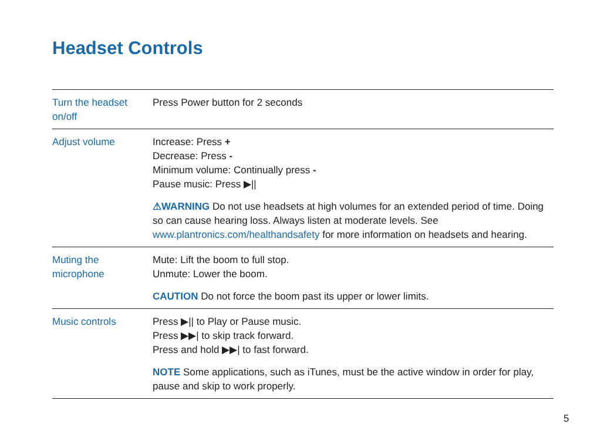Headset Controls
| Turn the headset on/off | Press Power button for 2 seconds |
| Adjust volume | Increase: Press + Decrease: Press - Minimum volume: Continually press - Pause music: Press ▶// ⚠WARNING Do not use headsets at high volumes for an extended period of time. Doing so can cause hearing loss. Always listen at moderate levels. See www.plantronics.com/healthandsafety for more information on headsets and hearing. |
| Muting the microphone | Mute: Lift the boom to full stop. Unmute: Lower the boom. CAUTION Do not force the boom past its upper or lower limits. |
| Music controls | Press ▶// to Play or Pause music. Press ▶▶/ to skip track forward. Press and hold ▶▶/ to fast forward. NOTE Some applications, such as iTunes, must be the active window in order for play, pause and skip to work properly. |
5